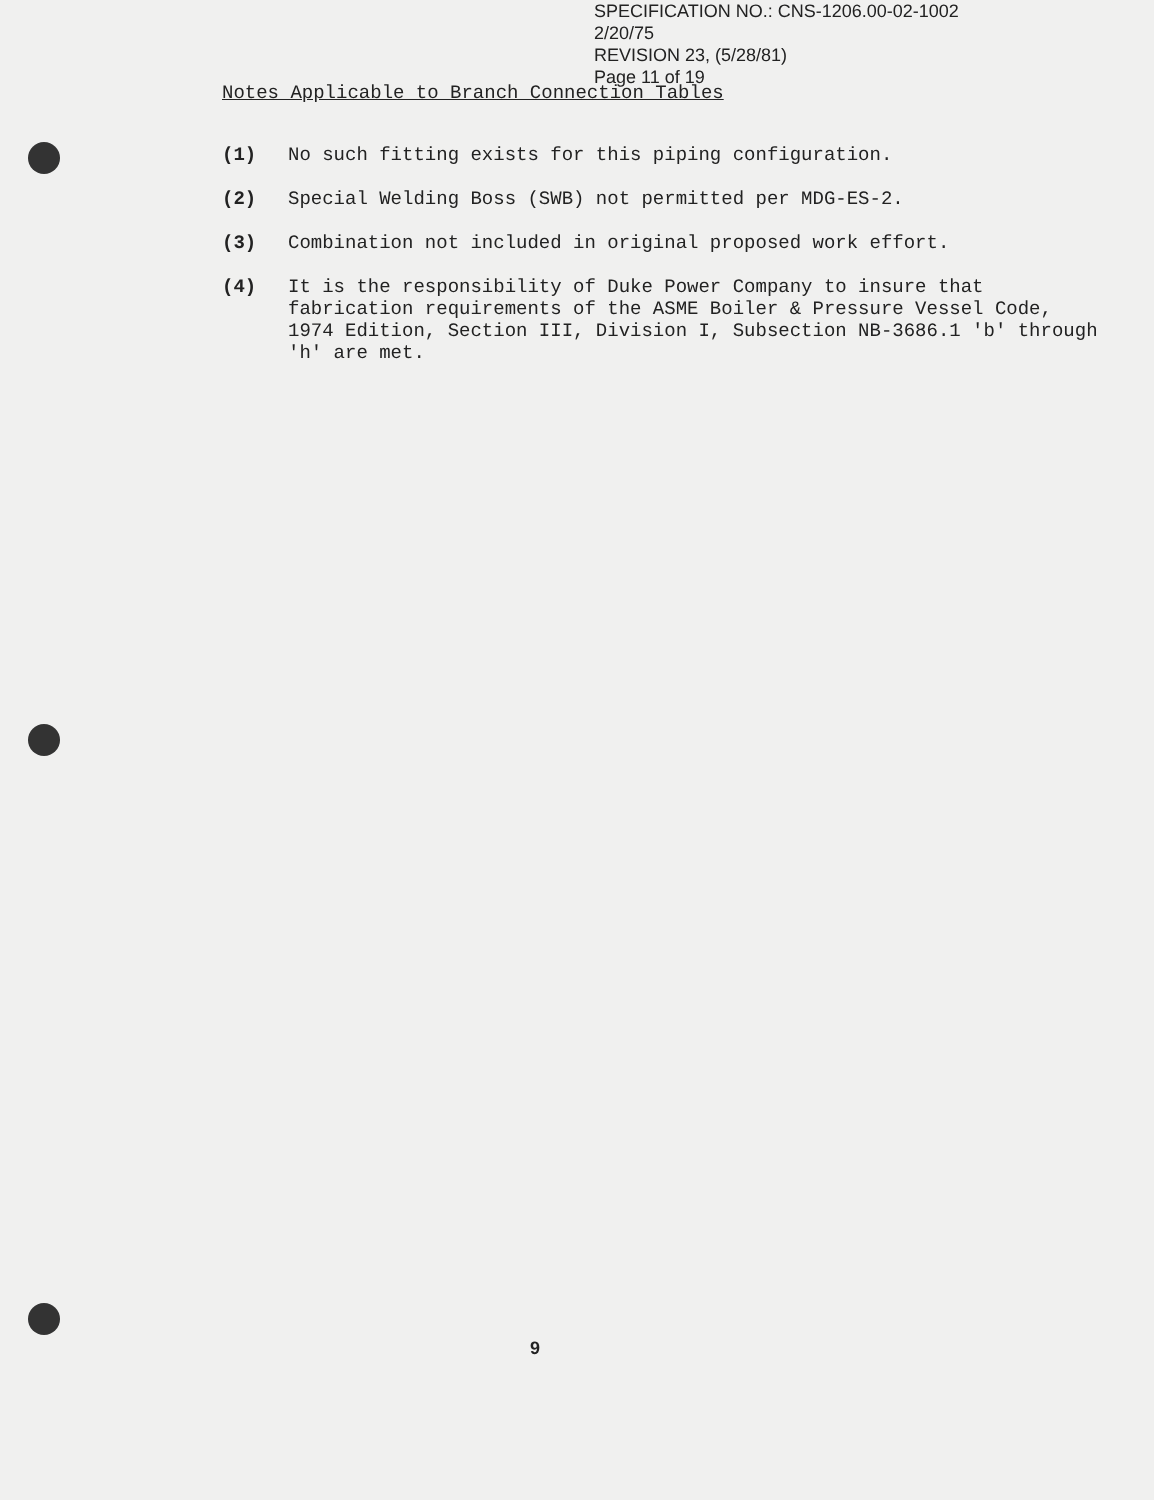SPECIFICATION NO.: CNS-1206.00-02-1002
2/20/75
REVISION 23, (5/28/81)
Page 11 of 19
Notes Applicable to Branch Connection Tables
(1) No such fitting exists for this piping configuration.
(2) Special Welding Boss (SWB) not permitted per MDG-ES-2.
(3) Combination not included in original proposed work effort.
(4) It is the responsibility of Duke Power Company to insure that fabrication requirements of the ASME Boiler & Pressure Vessel Code, 1974 Edition, Section III, Division I, Subsection NB-3686.1 'b' through 'h' are met.
9